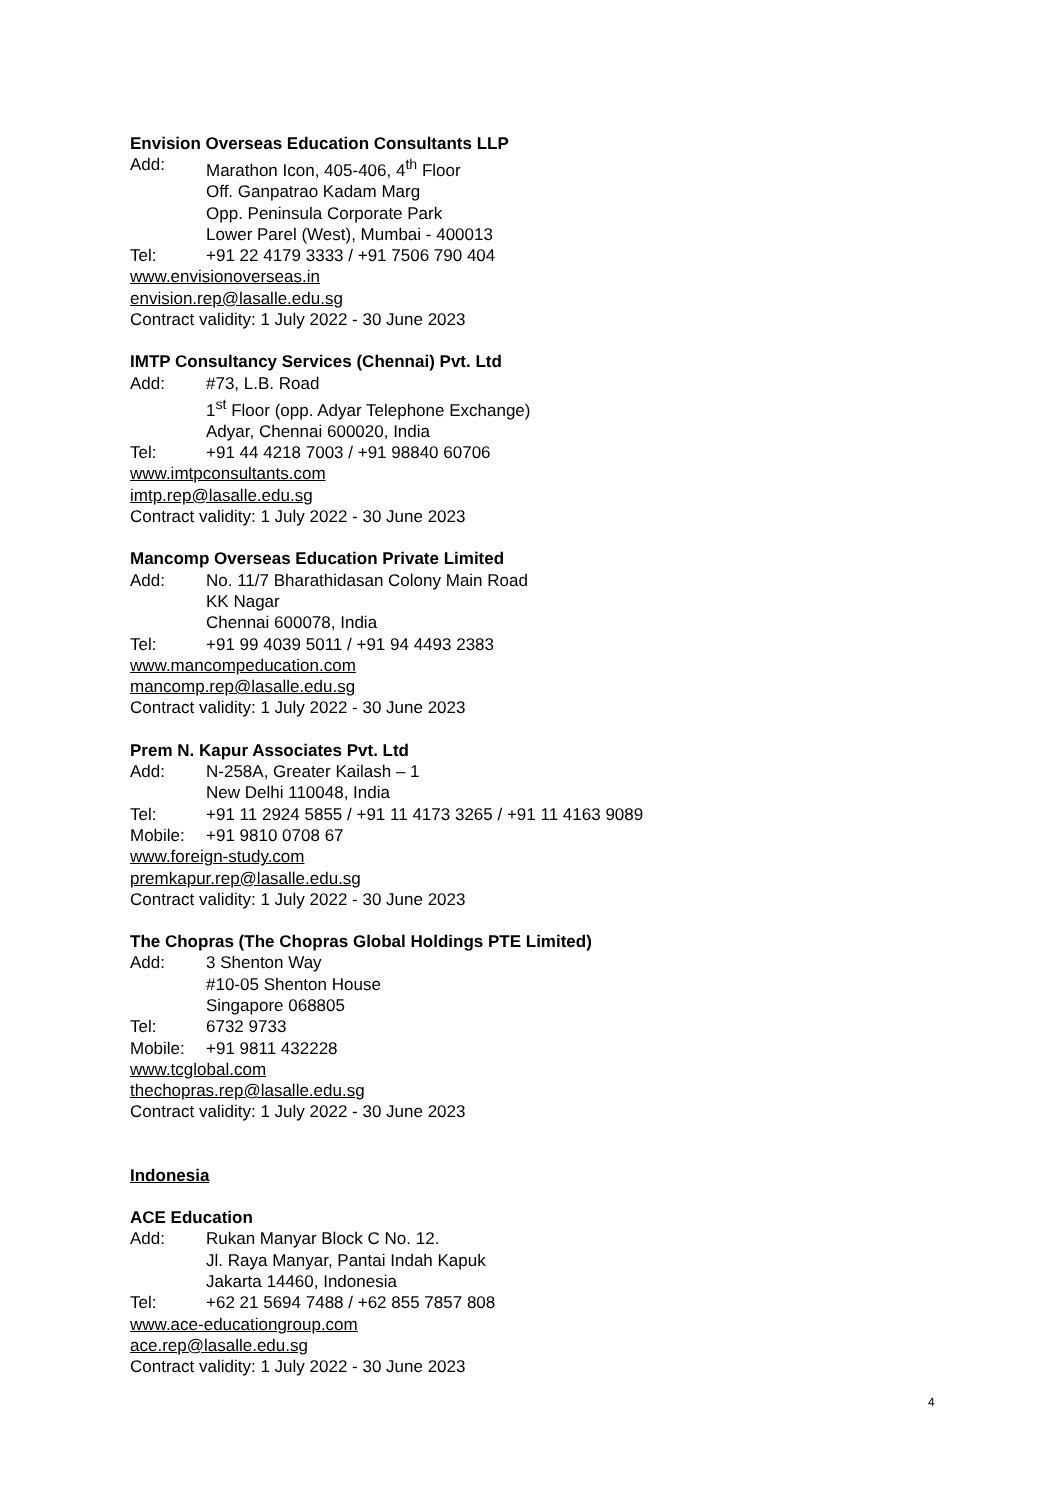Envision Overseas Education Consultants LLP
Add: Marathon Icon, 405-406, 4<sup>th</sup> Floor
Off. Ganpatrao Kadam Marg
Opp. Peninsula Corporate Park
Lower Parel (West), Mumbai - 400013
Tel: +91 22 4179 3333 / +91 7506 790 404
www.envisionoverseas.in
envision.rep@lasalle.edu.sg
Contract validity: 1 July 2022 - 30 June 2023
IMTP Consultancy Services (Chennai) Pvt. Ltd
Add: #73, L.B. Road
1<sup>st</sup> Floor (opp. Adyar Telephone Exchange)
Adyar, Chennai 600020, India
Tel: +91 44 4218 7003 / +91 98840 60706
www.imtpconsultants.com
imtp.rep@lasalle.edu.sg
Contract validity: 1 July 2022 - 30 June 2023
Mancomp Overseas Education Private Limited
Add: No. 11/7 Bharathidasan Colony Main Road
KK Nagar
Chennai 600078, India
Tel: +91 99 4039 5011 / +91 94 4493 2383
www.mancompeducation.com
mancomp.rep@lasalle.edu.sg
Contract validity: 1 July 2022 - 30 June 2023
Prem N. Kapur Associates Pvt. Ltd
Add: N-258A, Greater Kailash – 1
New Delhi 110048, India
Tel: +91 11 2924 5855 / +91 11 4173 3265 / +91 11 4163 9089
Mobile: +91 9810 0708 67
www.foreign-study.com
premkapur.rep@lasalle.edu.sg
Contract validity: 1 July 2022 - 30 June 2023
The Chopras (The Chopras Global Holdings PTE Limited)
Add: 3 Shenton Way
#10-05 Shenton House
Singapore 068805
Tel: 6732 9733
Mobile: +91 9811 432228
www.tcglobal.com
thechopras.rep@lasalle.edu.sg
Contract validity: 1 July 2022 - 30 June 2023
Indonesia
ACE Education
Add: Rukan Manyar Block C No. 12.
Jl. Raya Manyar, Pantai Indah Kapuk
Jakarta 14460, Indonesia
Tel: +62 21 5694 7488 / +62 855 7857 808
www.ace-educationgroup.com
ace.rep@lasalle.edu.sg
Contract validity: 1 July 2022 - 30 June 2023
4